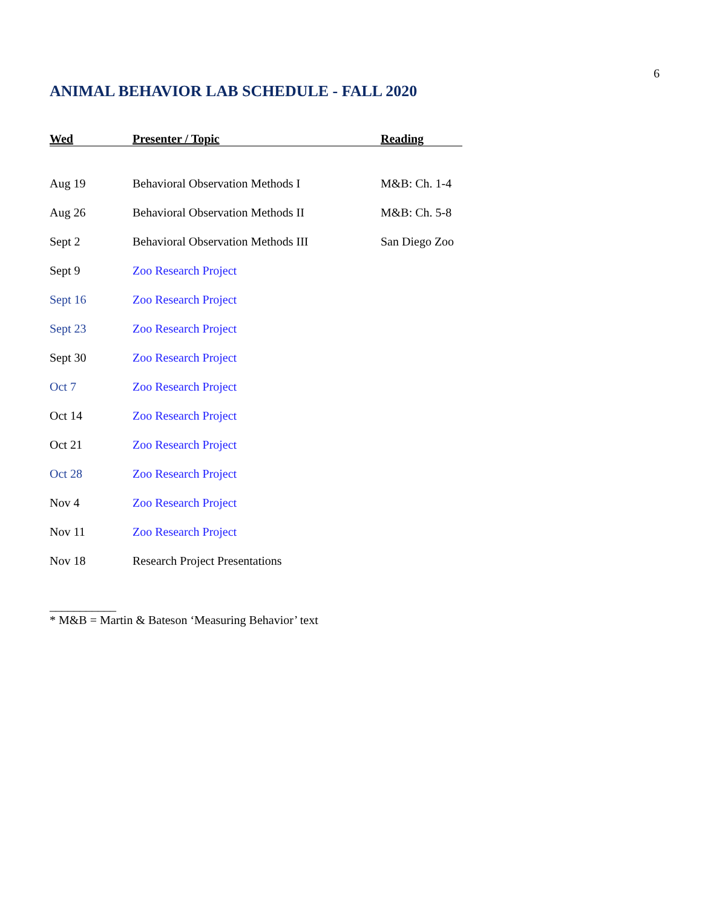6
ANIMAL BEHAVIOR LAB SCHEDULE - FALL 2020
| Wed | Presenter / Topic | Reading |
| --- | --- | --- |
| Aug 19 | Behavioral Observation Methods I | M&B: Ch. 1-4 |
| Aug 26 | Behavioral Observation Methods II | M&B: Ch. 5-8 |
| Sept 2 | Behavioral Observation Methods III | San Diego Zoo |
| Sept 9 | Zoo Research Project | |
| Sept 16 | Zoo Research Project | |
| Sept 23 | Zoo Research Project | |
| Sept 30 | Zoo Research Project | |
| Oct 7 | Zoo Research Project | |
| Oct 14 | Zoo Research Project | |
| Oct 21 | Zoo Research Project | |
| Oct 28 | Zoo Research Project | |
| Nov 4 | Zoo Research Project | |
| Nov 11 | Zoo Research Project | |
| Nov 18 | Research Project Presentations | |
___________
* M&B = Martin & Bateson ‘Measuring Behavior’ text